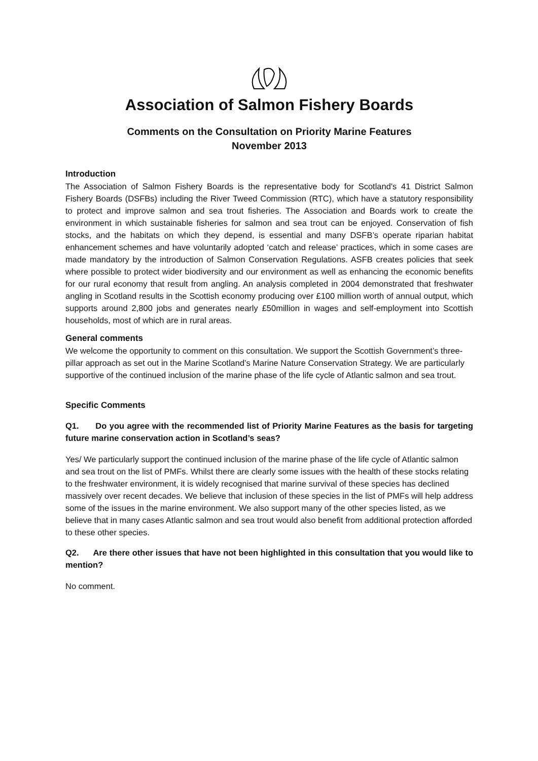Association of Salmon Fishery Boards
Comments on the Consultation on Priority Marine Features
November 2013
Introduction
The Association of Salmon Fishery Boards is the representative body for Scotland's 41 District Salmon Fishery Boards (DSFBs) including the River Tweed Commission (RTC), which have a statutory responsibility to protect and improve salmon and sea trout fisheries. The Association and Boards work to create the environment in which sustainable fisheries for salmon and sea trout can be enjoyed. Conservation of fish stocks, and the habitats on which they depend, is essential and many DSFB’s operate riparian habitat enhancement schemes and have voluntarily adopted ‘catch and release’ practices, which in some cases are made mandatory by the introduction of Salmon Conservation Regulations. ASFB creates policies that seek where possible to protect wider biodiversity and our environment as well as enhancing the economic benefits for our rural economy that result from angling. An analysis completed in 2004 demonstrated that freshwater angling in Scotland results in the Scottish economy producing over £100 million worth of annual output, which supports around 2,800 jobs and generates nearly £50million in wages and self-employment into Scottish households, most of which are in rural areas.
General comments
We welcome the opportunity to comment on this consultation. We support the Scottish Government’s three-pillar approach as set out in the Marine Scotland’s Marine Nature Conservation Strategy. We are particularly supportive of the continued inclusion of the marine phase of the life cycle of Atlantic salmon and sea trout.
Specific Comments
Q1. Do you agree with the recommended list of Priority Marine Features as the basis for targeting future marine conservation action in Scotland’s seas?
Yes/ We particularly support the continued inclusion of the marine phase of the life cycle of Atlantic salmon and sea trout on the list of PMFs. Whilst there are clearly some issues with the health of these stocks relating to the freshwater environment, it is widely recognised that marine survival of these species has declined massively over recent decades. We believe that inclusion of these species in the list of PMFs will help address some of the issues in the marine environment. We also support many of the other species listed, as we believe that in many cases Atlantic salmon and sea trout would also benefit from additional protection afforded to these other species.
Q2. Are there other issues that have not been highlighted in this consultation that you would like to mention?
No comment.